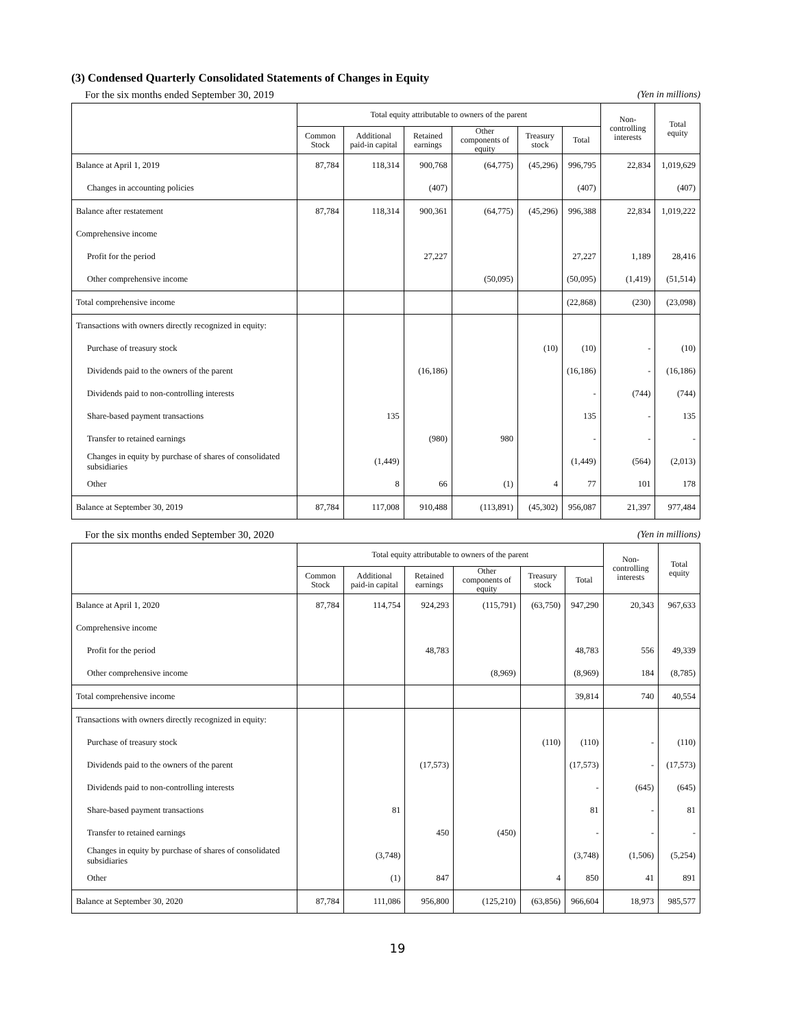(3) Condensed Quarterly Consolidated Statements of Changes in Equity
For the six months ended September 30, 2019 (Yen in millions)
| | Total equity attributable to owners of the parent | | | | | | Non- controlling interests | Total equity |
| --- | --- | --- | --- | --- | --- | --- | --- | --- |
| | Common Stock | Additional paid-in capital | Retained earnings | Other components of equity | Treasury stock | Total | | |
| Balance at April 1, 2019 | 87,784 | 118,314 | 900,768 | (64,775) | (45,296) | 996,795 | 22,834 | 1,019,629 |
| Changes in accounting policies | | | (407) | | | (407) | | (407) |
| Balance after restatement | 87,784 | 118,314 | 900,361 | (64,775) | (45,296) | 996,388 | 22,834 | 1,019,222 |
| Comprehensive income | | | | | | | | |
| Profit for the period | | | 27,227 | | | 27,227 | 1,189 | 28,416 |
| Other comprehensive income | | | | (50,095) | | (50,095) | (1,419) | (51,514) |
| Total comprehensive income | | | | | | (22,868) | (230) | (23,098) |
| Transactions with owners directly recognized in equity: | | | | | | | | |
| Purchase of treasury stock | | | | | (10) | (10) | - | (10) |
| Dividends paid to the owners of the parent | | | (16,186) | | | (16,186) | - | (16,186) |
| Dividends paid to non-controlling interests | | | | | | - | (744) | (744) |
| Share-based payment transactions | | 135 | | | | 135 | - | 135 |
| Transfer to retained earnings | | | (980) | 980 | | - | - | - |
| Changes in equity by purchase of shares of consolidated subsidiaries | | (1,449) | | | | (1,449) | (564) | (2,013) |
| Other | | 8 | 66 | (1) | 4 | 77 | 101 | 178 |
| Balance at September 30, 2019 | 87,784 | 117,008 | 910,488 | (113,891) | (45,302) | 956,087 | 21,397 | 977,484 |
For the six months ended September 30, 2020 (Yen in millions)
| | Total equity attributable to owners of the parent | | | | | | Non- controlling interests | Total equity |
| --- | --- | --- | --- | --- | --- | --- | --- | --- |
| | Common Stock | Additional paid-in capital | Retained earnings | Other components of equity | Treasury stock | Total | | |
| Balance at April 1, 2020 | 87,784 | 114,754 | 924,293 | (115,791) | (63,750) | 947,290 | 20,343 | 967,633 |
| Comprehensive income | | | | | | | | |
| Profit for the period | | | 48,783 | | | 48,783 | 556 | 49,339 |
| Other comprehensive income | | | | (8,969) | | (8,969) | 184 | (8,785) |
| Total comprehensive income | | | | | | 39,814 | 740 | 40,554 |
| Transactions with owners directly recognized in equity: | | | | | | | | |
| Purchase of treasury stock | | | | | (110) | (110) | - | (110) |
| Dividends paid to the owners of the parent | | | (17,573) | | | (17,573) | - | (17,573) |
| Dividends paid to non-controlling interests | | | | | | - | (645) | (645) |
| Share-based payment transactions | | 81 | | | | 81 | - | 81 |
| Transfer to retained earnings | | | 450 | (450) | | - | - | - |
| Changes in equity by purchase of shares of consolidated subsidiaries | | (3,748) | | | | (3,748) | (1,506) | (5,254) |
| Other | | (1) | 847 | | 4 | 850 | 41 | 891 |
| Balance at September 30, 2020 | 87,784 | 111,086 | 956,800 | (125,210) | (63,856) | 966,604 | 18,973 | 985,577 |
19